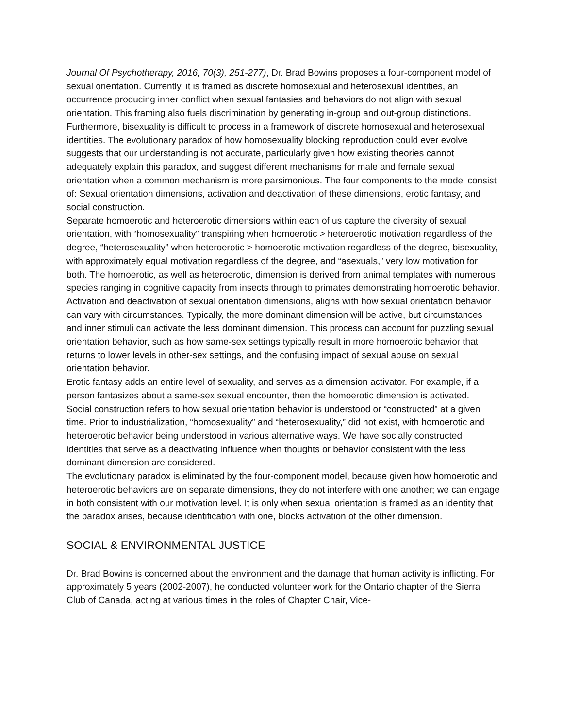Journal Of Psychotherapy, 2016, 70(3), 251-277), Dr. Brad Bowins proposes a four-component model of sexual orientation. Currently, it is framed as discrete homosexual and heterosexual identities, an occurrence producing inner conflict when sexual fantasies and behaviors do not align with sexual orientation. This framing also fuels discrimination by generating in-group and out-group distinctions. Furthermore, bisexuality is difficult to process in a framework of discrete homosexual and heterosexual identities. The evolutionary paradox of how homosexuality blocking reproduction could ever evolve suggests that our understanding is not accurate, particularly given how existing theories cannot adequately explain this paradox, and suggest different mechanisms for male and female sexual orientation when a common mechanism is more parsimonious. The four components to the model consist of: Sexual orientation dimensions, activation and deactivation of these dimensions, erotic fantasy, and social construction.
Separate homoerotic and heteroerotic dimensions within each of us capture the diversity of sexual orientation, with “homosexuality” transpiring when homoerotic > heteroerotic motivation regardless of the degree, “heterosexuality” when heteroerotic > homoerotic motivation regardless of the degree, bisexuality, with approximately equal motivation regardless of the degree, and “asexuals,” very low motivation for both. The homoerotic, as well as heteroerotic, dimension is derived from animal templates with numerous species ranging in cognitive capacity from insects through to primates demonstrating homoerotic behavior.
Activation and deactivation of sexual orientation dimensions, aligns with how sexual orientation behavior can vary with circumstances. Typically, the more dominant dimension will be active, but circumstances and inner stimuli can activate the less dominant dimension. This process can account for puzzling sexual orientation behavior, such as how same-sex settings typically result in more homoerotic behavior that returns to lower levels in other-sex settings, and the confusing impact of sexual abuse on sexual orientation behavior.
Erotic fantasy adds an entire level of sexuality, and serves as a dimension activator. For example, if a person fantasizes about a same-sex sexual encounter, then the homoerotic dimension is activated.
Social construction refers to how sexual orientation behavior is understood or “constructed” at a given time. Prior to industrialization, “homosexuality” and “heterosexuality,” did not exist, with homoerotic and heteroerotic behavior being understood in various alternative ways. We have socially constructed identities that serve as a deactivating influence when thoughts or behavior consistent with the less dominant dimension are considered.
The evolutionary paradox is eliminated by the four-component model, because given how homoerotic and heteroerotic behaviors are on separate dimensions, they do not interfere with one another; we can engage in both consistent with our motivation level. It is only when sexual orientation is framed as an identity that the paradox arises, because identification with one, blocks activation of the other dimension.
SOCIAL & ENVIRONMENTAL JUSTICE
Dr. Brad Bowins is concerned about the environment and the damage that human activity is inflicting. For approximately 5 years (2002-2007), he conducted volunteer work for the Ontario chapter of the Sierra Club of Canada, acting at various times in the roles of Chapter Chair, Vice-